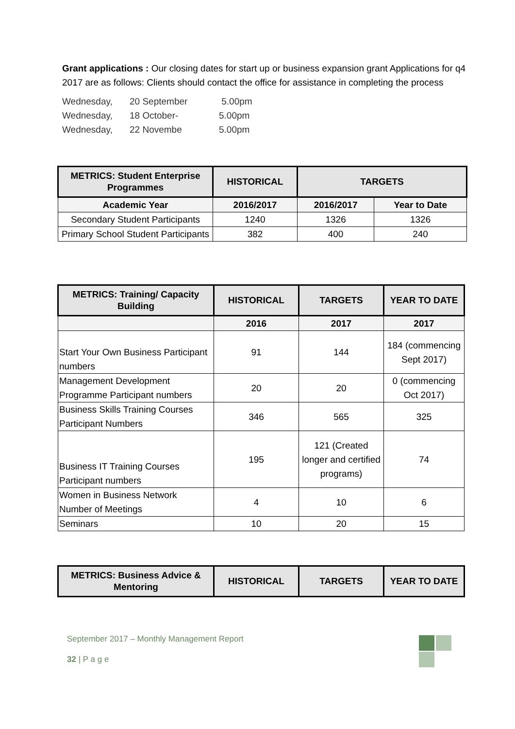Grant applications : Our closing dates for start up or business expansion grant Applications for q4 2017 are as follows: Clients should contact the office for assistance in completing the process
| Wednesday, | 20 September | 5.00pm |
| Wednesday, | 18 October- | 5.00pm |
| Wednesday, | 22 Novembe | 5.00pm |
| METRICS: Student Enterprise Programmes | HISTORICAL | TARGETS | |
| --- | --- | --- | --- |
| Academic Year | 2016/2017 | 2016/2017 | Year to Date |
| Secondary Student Participants | 1240 | 1326 | 1326 |
| Primary School Student Participants | 382 | 400 | 240 |
| METRICS: Training/ Capacity Building | HISTORICAL | TARGETS | YEAR TO DATE |
| --- | --- | --- | --- |
| | 2016 | 2017 | 2017 |
| Start Your Own Business Participant numbers | 91 | 144 | 184 (commencing Sept 2017) |
| Management Development Programme Participant numbers | 20 | 20 | 0 (commencing Oct 2017) |
| Business Skills Training Courses Participant Numbers | 346 | 565 | 325 |
| Business IT Training Courses Participant numbers | 195 | 121 (Created longer and certified programs) | 74 |
| Women in Business Network Number of Meetings | 4 | 10 | 6 |
| Seminars | 10 | 20 | 15 |
| METRICS: Business Advice & Mentoring | HISTORICAL | TARGETS | YEAR TO DATE |
| --- | --- | --- | --- |
September 2017 – Monthly Management Report
32 | P a g e